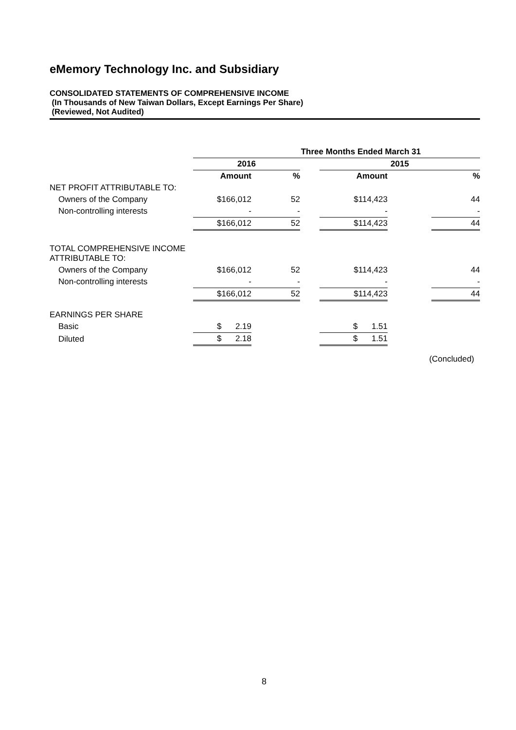eMemory Technology Inc. and Subsidiary
CONSOLIDATED STATEMENTS OF COMPREHENSIVE INCOME
(In Thousands of New Taiwan Dollars, Except Earnings Per Share)
(Reviewed, Not Audited)
| | Three Months Ended March 31 | | | | | |
| | 2016 | | | 2015 | | |
| | Amount | % | | Amount | | % |
| NET PROFIT ATTRIBUTABLE TO: | | | | | | |
| Owners of the Company | $166,012 | 52 | | $114,423 | | 44 |
| Non-controlling interests | - | - | | - | | - |
| | $166,012 | 52 | | $114,423 | | 44 |
| TOTAL COMPREHENSIVE INCOME ATTRIBUTABLE TO: | | | | | | |
| Owners of the Company | $166,012 | 52 | | $114,423 | | 44 |
| Non-controlling interests | - | - | | - | | - |
| | $166,012 | 52 | | $114,423 | | 44 |
| EARNINGS PER SHARE | | | | | | |
| Basic | $ 2.19 | | | $ 1.51 | | |
| Diluted | $ 2.18 | | | $ 1.51 | | |
(Concluded)
8